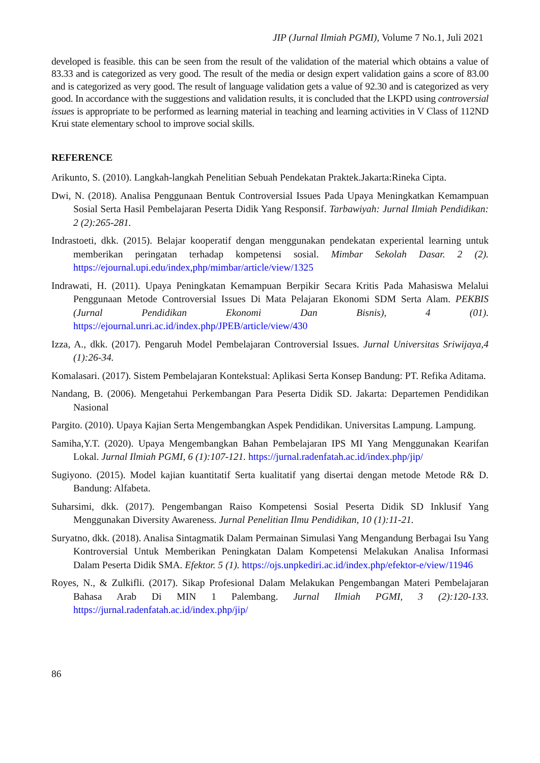JIP (Jurnal Ilmiah PGMI), Volume 7 No.1, Juli 2021
developed is feasible. this can be seen from the result of the validation of the material which obtains a value of 83.33 and is categorized as very good. The result of the media or design expert validation gains a score of 83.00 and is categorized as very good. The result of language validation gets a value of 92.30 and is categorized as very good. In accordance with the suggestions and validation results, it is concluded that the LKPD using controversial issues is appropriate to be performed as learning material in teaching and learning activities in V Class of 112ND Krui state elementary school to improve social skills.
REFERENCE
Arikunto, S. (2010). Langkah-langkah Penelitian Sebuah Pendekatan Praktek.Jakarta:Rineka Cipta.
Dwi, N. (2018). Analisa Penggunaan Bentuk Controversial Issues Pada Upaya Meningkatkan Kemampuan Sosial Serta Hasil Pembelajaran Peserta Didik Yang Responsif. Tarbawiyah: Jurnal Ilmiah Pendidikan: 2 (2):265-281.
Indrastoeti, dkk. (2015). Belajar kooperatif dengan menggunakan pendekatan experiental learning untuk memberikan peringatan terhadap kompetensi sosial. Mimbar Sekolah Dasar. 2 (2). https://ejournal.upi.edu/index,php/mimbar/article/view/1325
Indrawati, H. (2011). Upaya Peningkatan Kemampuan Berpikir Secara Kritis Pada Mahasiswa Melalui Penggunaan Metode Controversial Issues Di Mata Pelajaran Ekonomi SDM Serta Alam. PEKBIS (Jurnal Pendidikan Ekonomi Dan Bisnis), 4 (01). https://ejournal.unri.ac.id/index.php/JPEB/article/view/430
Izza, A., dkk. (2017). Pengaruh Model Pembelajaran Controversial Issues. Jurnal Universitas Sriwijaya,4 (1):26-34.
Komalasari. (2017). Sistem Pembelajaran Kontekstual: Aplikasi Serta Konsep Bandung: PT. Refika Aditama.
Nandang, B. (2006). Mengetahui Perkembangan Para Peserta Didik SD. Jakarta: Departemen Pendidikan Nasional
Pargito. (2010). Upaya Kajian Serta Mengembangkan Aspek Pendidikan. Universitas Lampung. Lampung.
Samiha,Y.T. (2020). Upaya Mengembangkan Bahan Pembelajaran IPS MI Yang Menggunakan Kearifan Lokal. Jurnal Ilmiah PGMI, 6 (1):107-121. https://jurnal.radenfatah.ac.id/index.php/jip/
Sugiyono. (2015). Model kajian kuantitatif Serta kualitatif yang disertai dengan metode Metode R& D. Bandung: Alfabeta.
Suharsimi, dkk. (2017). Pengembangan Raiso Kompetensi Sosial Peserta Didik SD Inklusif Yang Menggunakan Diversity Awareness. Jurnal Penelitian Ilmu Pendidikan, 10 (1):11-21.
Suryatno, dkk. (2018). Analisa Sintagmatik Dalam Permainan Simulasi Yang Mengandung Berbagai Isu Yang Kontroversial Untuk Memberikan Peningkatan Dalam Kompetensi Melakukan Analisa Informasi Dalam Peserta Didik SMA. Efektor. 5 (1). https://ojs.unpkediri.ac.id/index.php/efektor-e/view/11946
Royes, N., & Zulkifli. (2017). Sikap Profesional Dalam Melakukan Pengembangan Materi Pembelajaran Bahasa Arab Di MIN 1 Palembang. Jurnal Ilmiah PGMI, 3 (2):120-133. https://jurnal.radenfatah.ac.id/index.php/jip/
86